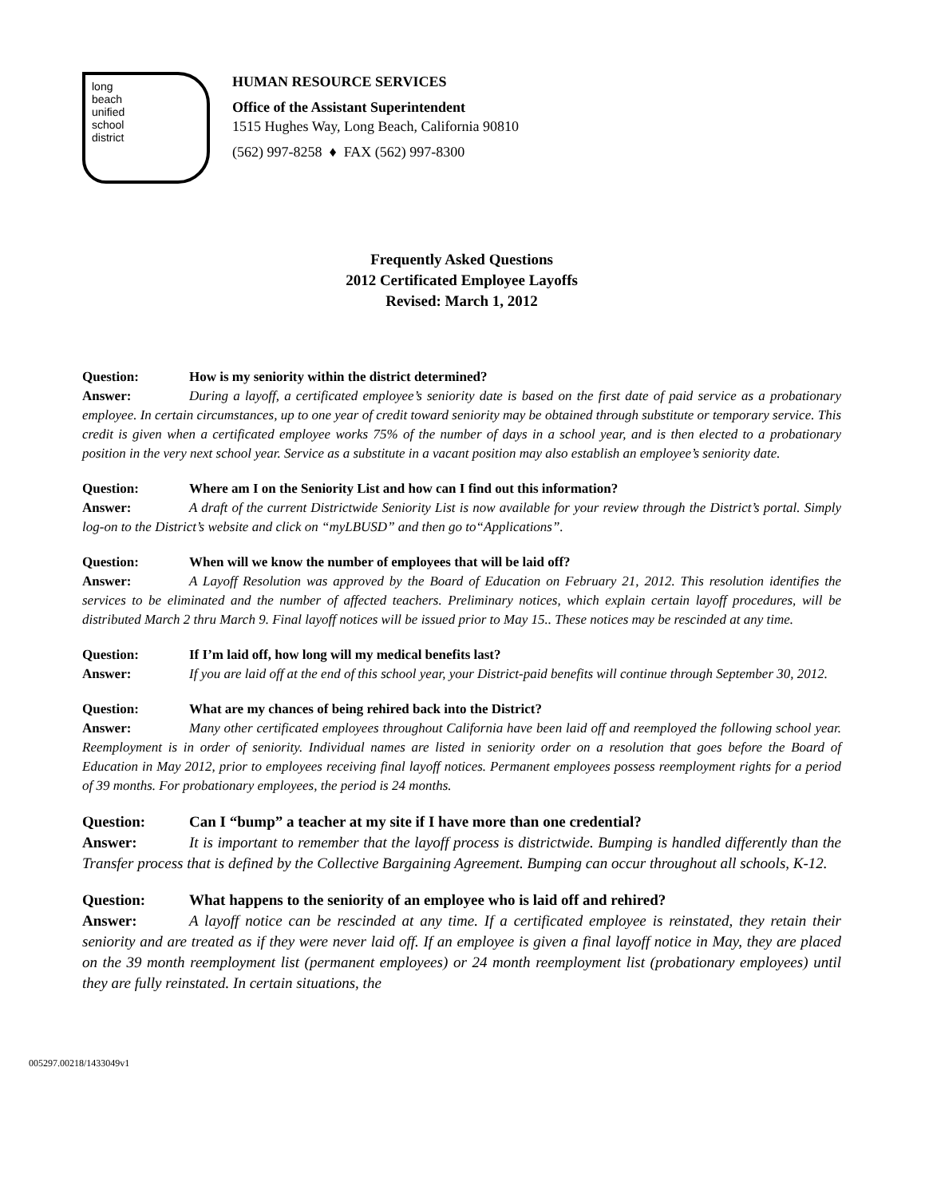long
beach
unified
school
district
HUMAN RESOURCE SERVICES
Office of the Assistant Superintendent
1515 Hughes Way, Long Beach, California 90810
(562) 997-8258 ♦ FAX (562) 997-8300
Frequently Asked Questions
2012 Certificated Employee Layoffs
Revised: March 1, 2012
Question: How is my seniority within the district determined?
Answer: During a layoff, a certificated employee’s seniority date is based on the first date of paid service as a probationary employee. In certain circumstances, up to one year of credit toward seniority may be obtained through substitute or temporary service. This credit is given when a certificated employee works 75% of the number of days in a school year, and is then elected to a probationary position in the very next school year. Service as a substitute in a vacant position may also establish an employee’s seniority date.
Question: Where am I on the Seniority List and how can I find out this information?
Answer: A draft of the current Districtwide Seniority List is now available for your review through the District’s portal. Simply log-on to the District’s website and click on “myLBUSD” and then go to“Applications”.
Question: When will we know the number of employees that will be laid off?
Answer: A Layoff Resolution was approved by the Board of Education on February 21, 2012. This resolution identifies the services to be eliminated and the number of affected teachers. Preliminary notices, which explain certain layoff procedures, will be distributed March 2 thru March 9. Final layoff notices will be issued prior to May 15.. These notices may be rescinded at any time.
Question: If I’m laid off, how long will my medical benefits last?
Answer: If you are laid off at the end of this school year, your District-paid benefits will continue through September 30, 2012.
Question: What are my chances of being rehired back into the District?
Answer: Many other certificated employees throughout California have been laid off and reemployed the following school year. Reemployment is in order of seniority. Individual names are listed in seniority order on a resolution that goes before the Board of Education in May 2012, prior to employees receiving final layoff notices. Permanent employees possess reemployment rights for a period of 39 months. For probationary employees, the period is 24 months.
Question: Can I “bump” a teacher at my site if I have more than one credential?
Answer: It is important to remember that the layoff process is districtwide. Bumping is handled differently than the Transfer process that is defined by the Collective Bargaining Agreement. Bumping can occur throughout all schools, K-12.
Question: What happens to the seniority of an employee who is laid off and rehired?
Answer: A layoff notice can be rescinded at any time. If a certificated employee is reinstated, they retain their seniority and are treated as if they were never laid off. If an employee is given a final layoff notice in May, they are placed on the 39 month reemployment list (permanent employees) or 24 month reemployment list (probationary employees) until they are fully reinstated. In certain situations, the
005297.00218/1433049v1